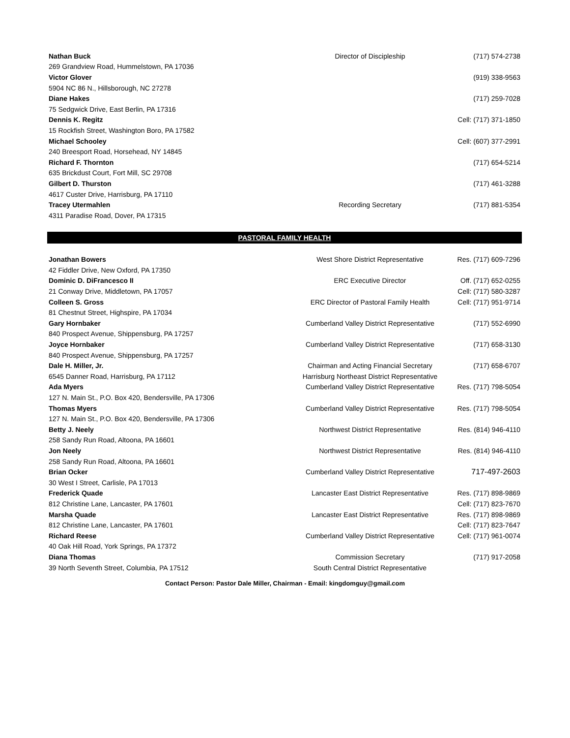| Nathan Buck | Director of Discipleship | (717) 574-2738 |
| 269 Grandview Road, Hummelstown, PA 17036 | | |
| Victor Glover | | (919) 338-9563 |
| 5904 NC 86 N., Hillsborough, NC 27278 | | |
| Diane Hakes | | (717) 259-7028 |
| 75 Sedgwick Drive, East Berlin, PA 17316 | | |
| Dennis K. Regitz | | Cell: (717) 371-1850 |
| 15 Rockfish Street, Washington Boro, PA 17582 | | |
| Michael Schooley | | Cell: (607) 377-2991 |
| 240 Breesport Road, Horsehead, NY 14845 | | |
| Richard F. Thornton | | (717) 654-5214 |
| 635 Brickdust Court, Fort Mill, SC 29708 | | |
| Gilbert D. Thurston | | (717) 461-3288 |
| 4617 Custer Drive, Harrisburg, PA 17110 | | |
| Tracey Utermahlen | Recording Secretary | (717) 881-5354 |
| 4311 Paradise Road, Dover, PA 17315 | | |
| PASTORAL FAMILY HEALTH | | |
| Jonathan Bowers | West Shore District Representative | Res. (717) 609-7296 |
| 42 Fiddler Drive, New Oxford, PA 17350 | | |
| Dominic D. DiFrancesco II | ERC Executive Director | Off. (717) 652-0255 |
| 21 Conway Drive, Middletown, PA 17057 | | Cell: (717) 580-3287 |
| Colleen S. Gross | ERC Director of Pastoral Family Health | Cell: (717) 951-9714 |
| 81 Chestnut Street, Highspire, PA 17034 | | |
| Gary Hornbaker | Cumberland Valley District Representative | (717) 552-6990 |
| 840 Prospect Avenue, Shippensburg, PA 17257 | | |
| Joyce Hornbaker | Cumberland Valley District Representative | (717) 658-3130 |
| 840 Prospect Avenue, Shippensburg, PA 17257 | | |
| Dale H. Miller, Jr. | Chairman and Acting Financial Secretary | (717) 658-6707 |
| 6545 Danner Road, Harrisburg, PA 17112 | Harrisburg Northeast District Representative | |
| Ada Myers | Cumberland Valley District Representative | Res. (717) 798-5054 |
| 127 N. Main St., P.O. Box 420, Bendersville, PA 17306 | | |
| Thomas Myers | Cumberland Valley District Representative | Res. (717) 798-5054 |
| 127 N. Main St., P.O. Box 420, Bendersville, PA 17306 | | |
| Betty J. Neely | Northwest District Representative | Res. (814) 946-4110 |
| 258 Sandy Run Road, Altoona, PA 16601 | | |
| Jon Neely | Northwest District Representative | Res. (814) 946-4110 |
| 258 Sandy Run Road, Altoona, PA 16601 | | |
| Brian Ocker | Cumberland Valley District Representative | 717-497-2603 |
| 30 West I Street, Carlisle, PA 17013 | | |
| Frederick Quade | Lancaster East District Representative | Res. (717) 898-9869 |
| 812 Christine Lane, Lancaster, PA 17601 | | Cell: (717) 823-7670 |
| Marsha Quade | Lancaster East District Representative | Res. (717) 898-9869 |
| 812 Christine Lane, Lancaster, PA 17601 | | Cell: (717) 823-7647 |
| Richard Reese | Cumberland Valley District Representative | Cell: (717) 961-0074 |
| 40 Oak Hill Road, York Springs, PA 17372 | | |
| Diana Thomas | Commission Secretary | (717) 917-2058 |
| 39 North Seventh Street, Columbia, PA 17512 | South Central District Representative | |
Contact Person: Pastor Dale Miller, Chairman - Email: kingdomguy@gmail.com